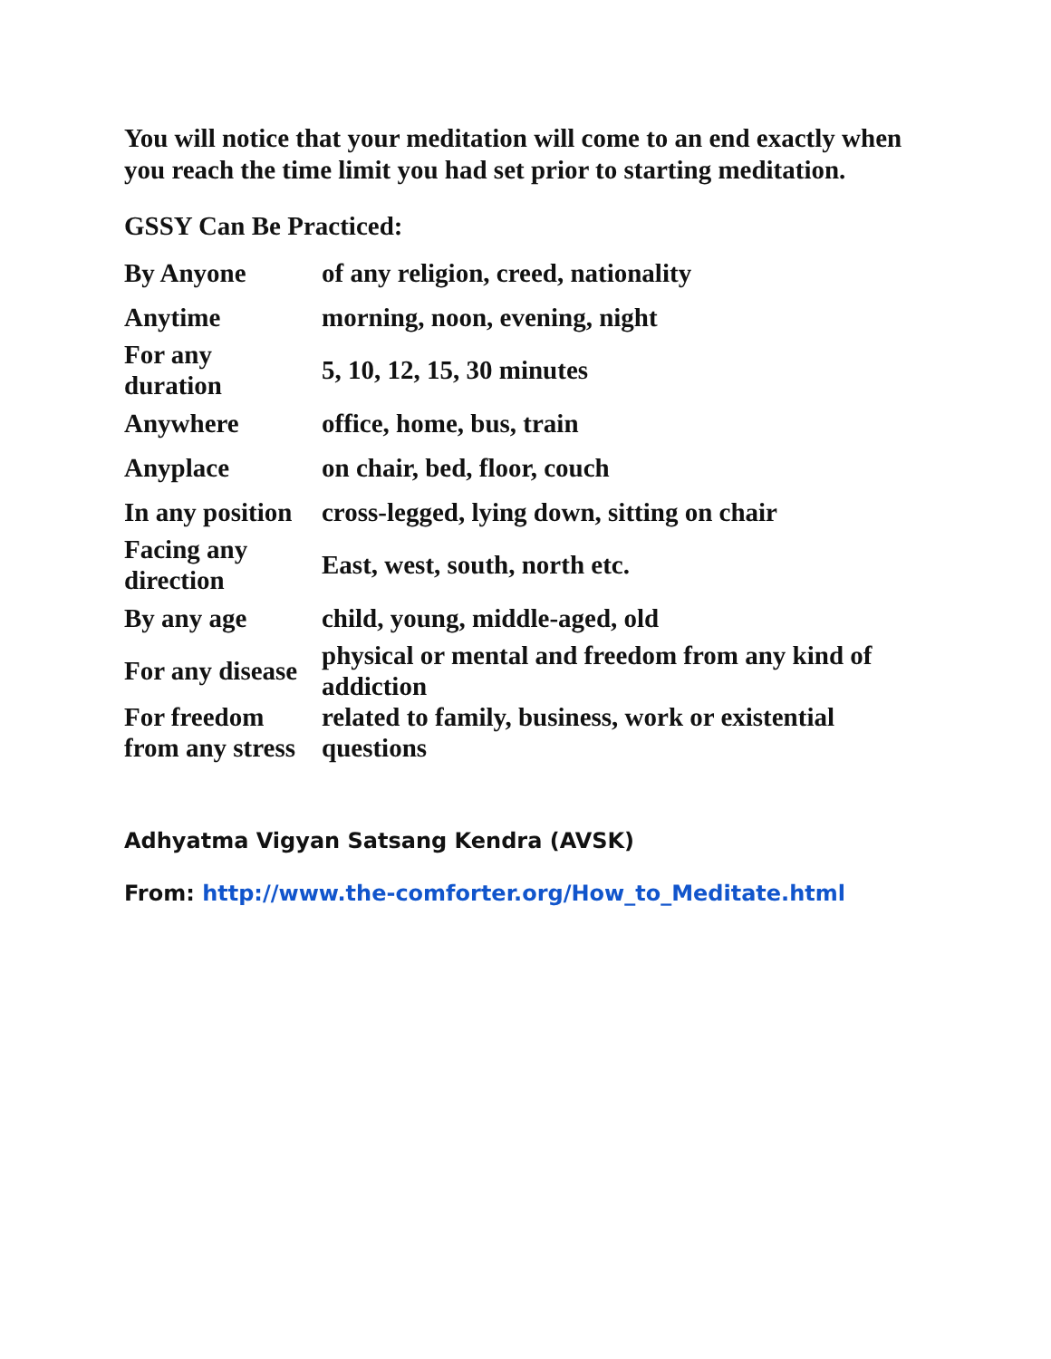You will notice that your meditation will come to an end exactly when you reach the time limit you had set prior to starting meditation.
GSSY Can Be Practiced:
| By Anyone | of any religion, creed, nationality |
| Anytime | morning, noon, evening, night |
| For any duration | 5, 10, 12, 15, 30 minutes |
| Anywhere | office, home, bus, train |
| Anyplace | on chair, bed, floor, couch |
| In any position | cross-legged, lying down, sitting on chair |
| Facing any direction | East, west, south, north etc. |
| By any age | child, young, middle-aged, old |
| For any disease | physical or mental and freedom from any kind of addiction |
| For freedom from any stress | related to family, business, work or existential questions |
Adhyatma Vigyan Satsang Kendra (AVSK)
From: http://www.the-comforter.org/How_to_Meditate.html